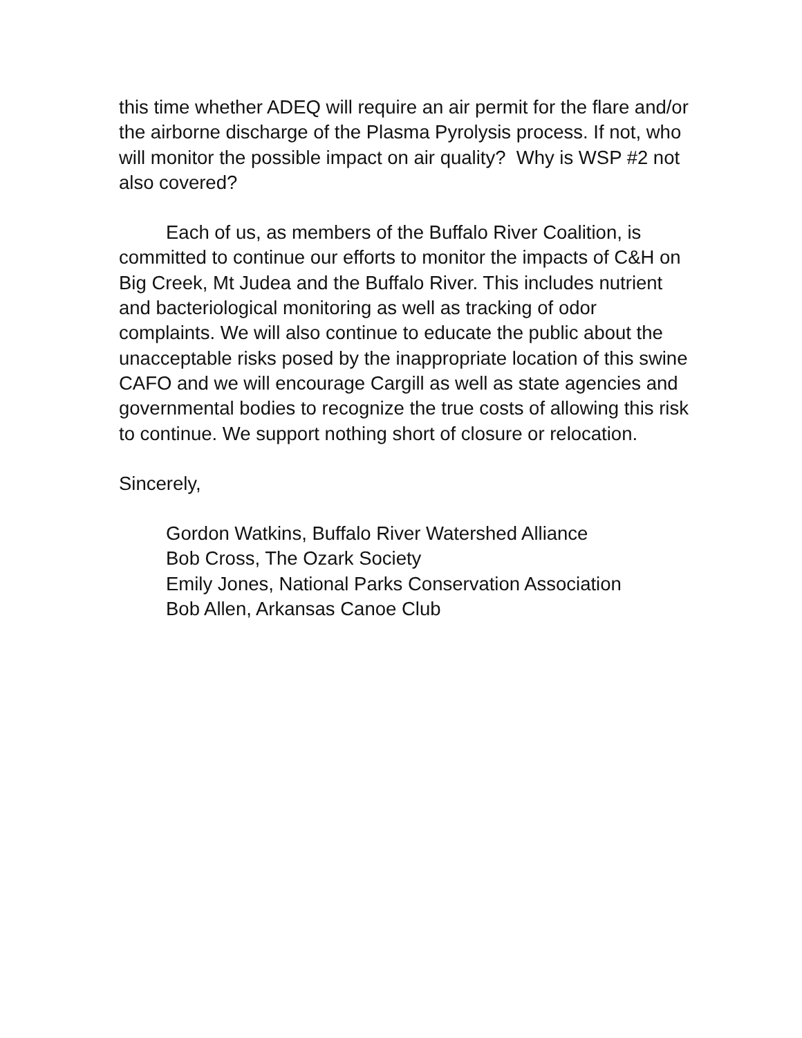this time whether ADEQ will require an air permit for the flare and/or the airborne discharge of the Plasma Pyrolysis process. If not, who will monitor the possible impact on air quality? Why is WSP #2 not also covered?
Each of us, as members of the Buffalo River Coalition, is committed to continue our efforts to monitor the impacts of C&H on Big Creek, Mt Judea and the Buffalo River. This includes nutrient and bacteriological monitoring as well as tracking of odor complaints. We will also continue to educate the public about the unacceptable risks posed by the inappropriate location of this swine CAFO and we will encourage Cargill as well as state agencies and governmental bodies to recognize the true costs of allowing this risk to continue. We support nothing short of closure or relocation.
Sincerely,
Gordon Watkins, Buffalo River Watershed Alliance
Bob Cross, The Ozark Society
Emily Jones, National Parks Conservation Association
Bob Allen, Arkansas Canoe Club